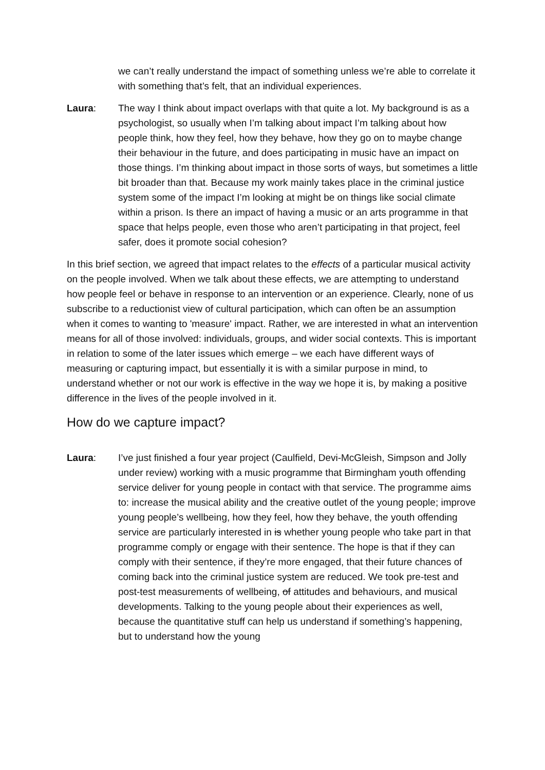we can’t really understand the impact of something unless we’re able to correlate it with something that’s felt, that an individual experiences.
Laura: The way I think about impact overlaps with that quite a lot. My background is as a psychologist, so usually when I’m talking about impact I’m talking about how people think, how they feel, how they behave, how they go on to maybe change their behaviour in the future, and does participating in music have an impact on those things. I’m thinking about impact in those sorts of ways, but sometimes a little bit broader than that. Because my work mainly takes place in the criminal justice system some of the impact I’m looking at might be on things like social climate within a prison. Is there an impact of having a music or an arts programme in that space that helps people, even those who aren’t participating in that project, feel safer, does it promote social cohesion?
In this brief section, we agreed that impact relates to the effects of a particular musical activity on the people involved. When we talk about these effects, we are attempting to understand how people feel or behave in response to an intervention or an experience. Clearly, none of us subscribe to a reductionist view of cultural participation, which can often be an assumption when it comes to wanting to 'measure' impact. Rather, we are interested in what an intervention means for all of those involved: individuals, groups, and wider social contexts. This is important in relation to some of the later issues which emerge – we each have different ways of measuring or capturing impact, but essentially it is with a similar purpose in mind, to understand whether or not our work is effective in the way we hope it is, by making a positive difference in the lives of the people involved in it.
How do we capture impact?
Laura: I’ve just finished a four year project (Caulfield, Devi-McGleish, Simpson and Jolly under review) working with a music programme that Birmingham youth offending service deliver for young people in contact with that service. The programme aims to: increase the musical ability and the creative outlet of the young people; improve young people’s wellbeing, how they feel, how they behave, the youth offending service are particularly interested in is whether young people who take part in that programme comply or engage with their sentence. The hope is that if they can comply with their sentence, if they’re more engaged, that their future chances of coming back into the criminal justice system are reduced. We took pre-test and post-test measurements of wellbeing, of attitudes and behaviours, and musical developments. Talking to the young people about their experiences as well, because the quantitative stuff can help us understand if something’s happening, but to understand how the young